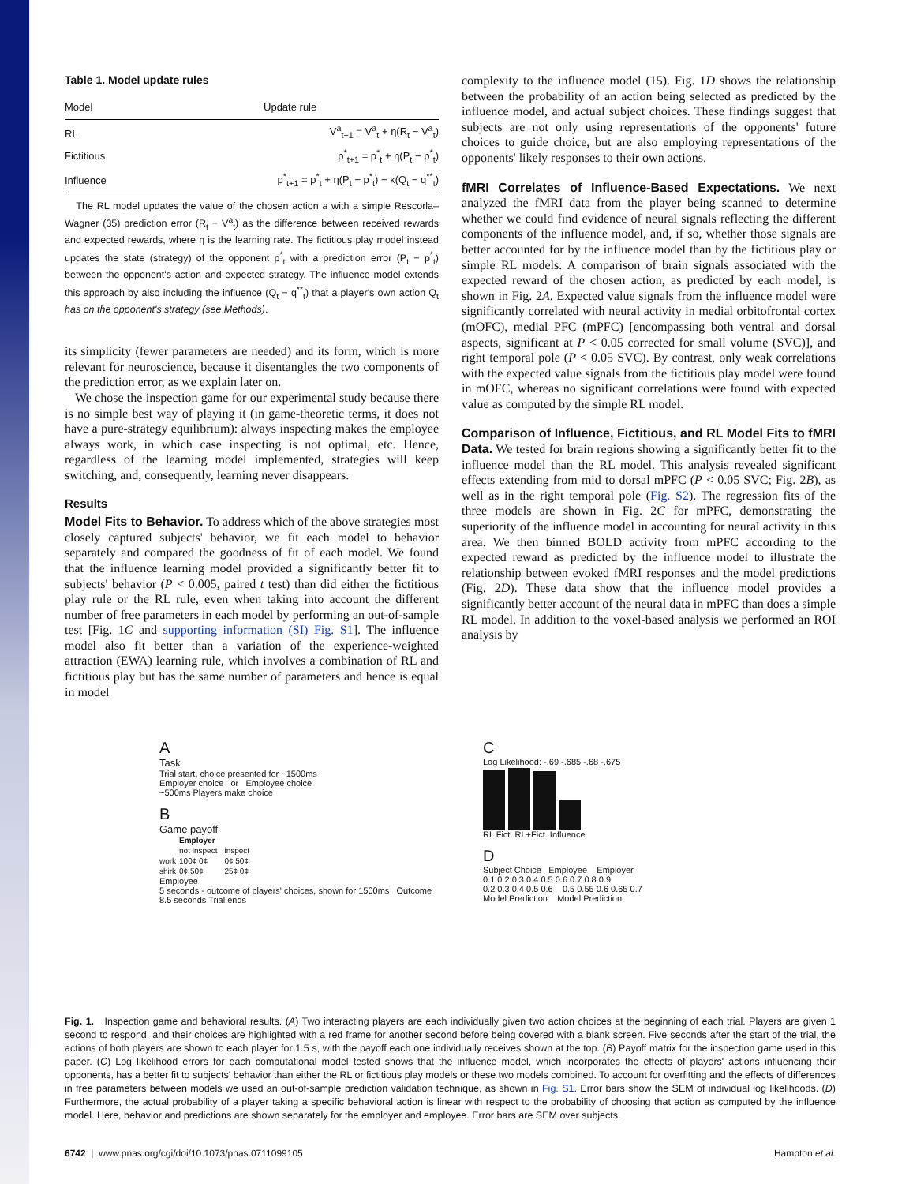Table 1. Model update rules
| Model | Update rule |
| --- | --- |
| RL | V<sup>a</sup><sub>t+1</sub> = V<sup>a</sup><sub>t</sub> + η(R<sub>t</sub> − V<sup>a</sup><sub>t</sub>) |
| Fictitious | p<sup>*</sup><sub>t+1</sub> = p<sup>*</sup><sub>t</sub> + η(P<sub>t</sub> − p<sup>*</sup><sub>t</sub>) |
| Influence | p<sup>*</sup><sub>t+1</sub> = p<sup>*</sup><sub>t</sub> + η(P<sub>t</sub> − p<sup>*</sup><sub>t</sub>) − κ(Q<sub>t</sub> − q<sup>**</sup><sub>t</sub>) |
The RL model updates the value of the chosen action a with a simple Rescorla–Wagner (35) prediction error (R<sub>t</sub> − V<sup>a</sup><sub>t</sub>) as the difference between received rewards and expected rewards, where η is the learning rate. The fictitious play model instead updates the state (strategy) of the opponent p<sup>*</sup><sub>t</sub> with a prediction error (P<sub>t</sub> − p<sup>*</sup><sub>t</sub>) between the opponent's action and expected strategy. The influence model extends this approach by also including the influence (Q<sub>t</sub> − q<sup>**</sup><sub>t</sub>) that a player's own action Q<sub>t</sub> has on the opponent's strategy (see Methods).
its simplicity (fewer parameters are needed) and its form, which is more relevant for neuroscience, because it disentangles the two components of the prediction error, as we explain later on.
We chose the inspection game for our experimental study because there is no simple best way of playing it (in game-theoretic terms, it does not have a pure-strategy equilibrium): always inspecting makes the employee always work, in which case inspecting is not optimal, etc. Hence, regardless of the learning model implemented, strategies will keep switching, and, consequently, learning never disappears.
Results
Model Fits to Behavior. To address which of the above strategies most closely captured subjects' behavior, we fit each model to behavior separately and compared the goodness of fit of each model. We found that the influence learning model provided a significantly better fit to subjects' behavior (P < 0.005, paired t test) than did either the fictitious play rule or the RL rule, even when taking into account the different number of free parameters in each model by performing an out-of-sample test [Fig. 1C and supporting information (SI) Fig. S1]. The influence model also fit better than a variation of the experience-weighted attraction (EWA) learning rule, which involves a combination of RL and fictitious play but has the same number of parameters and hence is equal in model
complexity to the influence model (15). Fig. 1D shows the relationship between the probability of an action being selected as predicted by the influence model, and actual subject choices. These findings suggest that subjects are not only using representations of the opponents' future choices to guide choice, but are also employing representations of the opponents' likely responses to their own actions.
fMRI Correlates of Influence-Based Expectations. We next analyzed the fMRI data from the player being scanned to determine whether we could find evidence of neural signals reflecting the different components of the influence model, and, if so, whether those signals are better accounted for by the influence model than by the fictitious play or simple RL models. A comparison of brain signals associated with the expected reward of the chosen action, as predicted by each model, is shown in Fig. 2A. Expected value signals from the influence model were significantly correlated with neural activity in medial orbitofrontal cortex (mOFC), medial PFC (mPFC) [encompassing both ventral and dorsal aspects, significant at P < 0.05 corrected for small volume (SVC)], and right temporal pole (P < 0.05 SVC). By contrast, only weak correlations with the expected value signals from the fictitious play model were found in mOFC, whereas no significant correlations were found with expected value as computed by the simple RL model.
Comparison of Influence, Fictitious, and RL Model Fits to fMRI Data. We tested for brain regions showing a significantly better fit to the influence model than the RL model. This analysis revealed significant effects extending from mid to dorsal mPFC (P < 0.05 SVC; Fig. 2B), as well as in the right temporal pole (Fig. S2). The regression fits of the three models are shown in Fig. 2C for mPFC, demonstrating the superiority of the influence model in accounting for neural activity in this area. We then binned BOLD activity from mPFC according to the expected reward as predicted by the influence model to illustrate the relationship between evoked fMRI responses and the model predictions (Fig. 2D). These data show that the influence model provides a significantly better account of the neural data in mPFC than does a simple RL model. In addition to the voxel-based analysis we performed an ROI analysis by
A
Task
Trial start, choice presented for ~1500ms
Employer choice or Employee choice
~500ms Players make choice
B
Game payoff
| | Employer | |
| | not inspect | inspect |
| work | 100¢ 0¢ | 0¢ 50¢ |
| shirk | 0¢ 50¢ | 25¢ 0¢ |
Employee
5 seconds - outcome of players' choices, shown for 1500ms Outcome
8.5 seconds Trial ends
C
Log Likelihood: -.69 -.685 -.68 -.675
RL Fict. RL+Fict. Influence
D
Subject Choice Employee Employer
0.1 0.2 0.3 0.4 0.5 0.6 0.7 0.8 0.9
0.2 0.3 0.4 0.5 0.6 0.5 0.55 0.6 0.65 0.7
Model Prediction Model Prediction
Fig. 1. Inspection game and behavioral results. (A) Two interacting players are each individually given two action choices at the beginning of each trial. Players are given 1 second to respond, and their choices are highlighted with a red frame for another second before being covered with a blank screen. Five seconds after the start of the trial, the actions of both players are shown to each player for 1.5 s, with the payoff each one individually receives shown at the top. (B) Payoff matrix for the inspection game used in this paper. (C) Log likelihood errors for each computational model tested shows that the influence model, which incorporates the effects of players' actions influencing their opponents, has a better fit to subjects' behavior than either the RL or fictitious play models or these two models combined. To account for overfitting and the effects of differences in free parameters between models we used an out-of-sample prediction validation technique, as shown in Fig. S1. Error bars show the SEM of individual log likelihoods. (D) Furthermore, the actual probability of a player taking a specific behavioral action is linear with respect to the probability of choosing that action as computed by the influence model. Here, behavior and predictions are shown separately for the employer and employee. Error bars are SEM over subjects.
6742 | www.pnas.org/cgi/doi/10.1073/pnas.0711099105 Hampton et al.